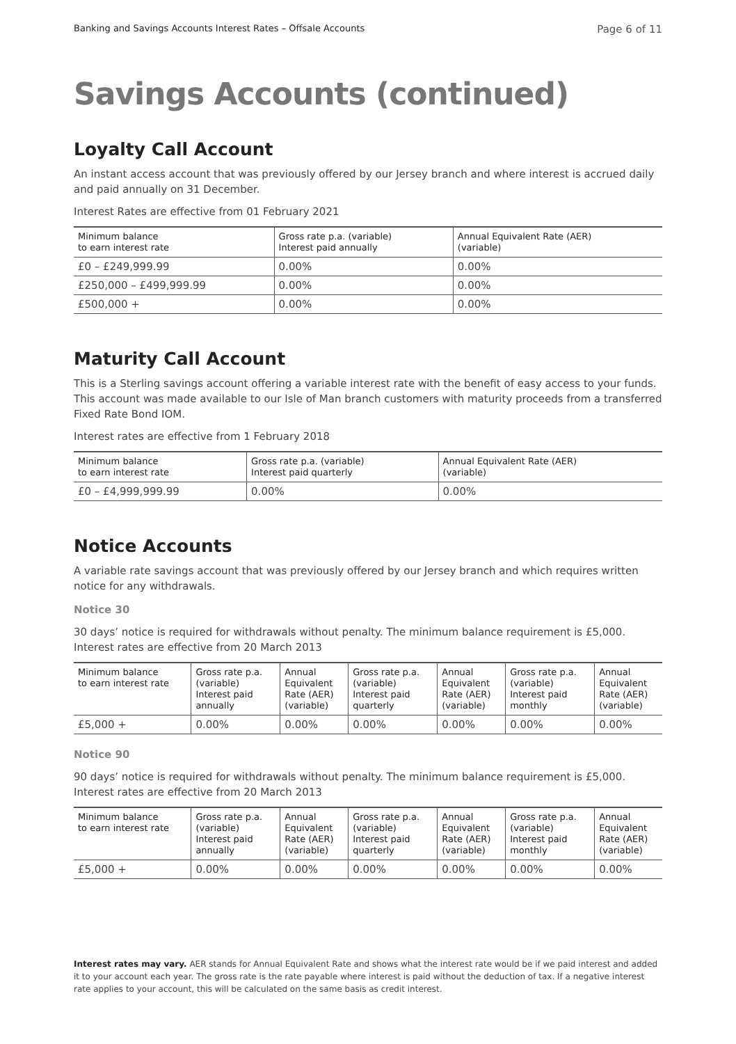Banking and Savings Accounts Interest Rates – Offsale Accounts Page 6 of 11
Savings Accounts (continued)
Loyalty Call Account
An instant access account that was previously offered by our Jersey branch and where interest is accrued daily and paid annually on 31 December.
Interest Rates are effective from 01 February 2021
| Minimum balance to earn interest rate | Gross rate p.a. (variable) Interest paid annually | Annual Equivalent Rate (AER) (variable) |
| --- | --- | --- |
| £0 – £249,999.99 | 0.00% | 0.00% |
| £250,000 – £499,999.99 | 0.00% | 0.00% |
| £500,000 + | 0.00% | 0.00% |
Maturity Call Account
This is a Sterling savings account offering a variable interest rate with the benefit of easy access to your funds. This account was made available to our Isle of Man branch customers with maturity proceeds from a transferred Fixed Rate Bond IOM.
Interest rates are effective from 1 February 2018
| Minimum balance to earn interest rate | Gross rate p.a. (variable) Interest paid quarterly | Annual Equivalent Rate (AER) (variable) |
| --- | --- | --- |
| £0 – £4,999,999.99 | 0.00% | 0.00% |
Notice Accounts
A variable rate savings account that was previously offered by our Jersey branch and which requires written notice for any withdrawals.
Notice 30
30 days’ notice is required for withdrawals without penalty. The minimum balance requirement is £5,000. Interest rates are effective from 20 March 2013
| Minimum balance to earn interest rate | Gross rate p.a. (variable) Interest paid annually | Annual Equivalent Rate (AER) (variable) | Gross rate p.a. (variable) Interest paid quarterly | Annual Equivalent Rate (AER) (variable) | Gross rate p.a. (variable) Interest paid monthly | Annual Equivalent Rate (AER) (variable) |
| --- | --- | --- | --- | --- | --- | --- |
| £5,000 + | 0.00% | 0.00% | 0.00% | 0.00% | 0.00% | 0.00% |
Notice 90
90 days’ notice is required for withdrawals without penalty. The minimum balance requirement is £5,000. Interest rates are effective from 20 March 2013
| Minimum balance to earn interest rate | Gross rate p.a. (variable) Interest paid annually | Annual Equivalent Rate (AER) (variable) | Gross rate p.a. (variable) Interest paid quarterly | Annual Equivalent Rate (AER) (variable) | Gross rate p.a. (variable) Interest paid monthly | Annual Equivalent Rate (AER) (variable) |
| --- | --- | --- | --- | --- | --- | --- |
| £5,000 + | 0.00% | 0.00% | 0.00% | 0.00% | 0.00% | 0.00% |
Interest rates may vary. AER stands for Annual Equivalent Rate and shows what the interest rate would be if we paid interest and added it to your account each year. The gross rate is the rate payable where interest is paid without the deduction of tax. If a negative interest rate applies to your account, this will be calculated on the same basis as credit interest.